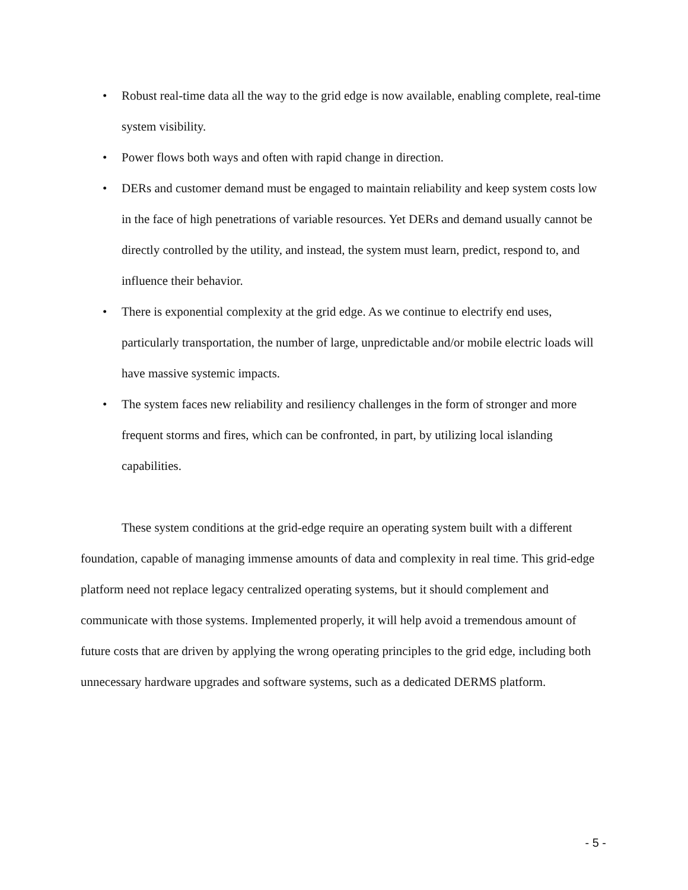• Robust real-time data all the way to the grid edge is now available, enabling complete, real-time system visibility.
• Power flows both ways and often with rapid change in direction.
• DERs and customer demand must be engaged to maintain reliability and keep system costs low in the face of high penetrations of variable resources. Yet DERs and demand usually cannot be directly controlled by the utility, and instead, the system must learn, predict, respond to, and influence their behavior.
• There is exponential complexity at the grid edge. As we continue to electrify end uses, particularly transportation, the number of large, unpredictable and/or mobile electric loads will have massive systemic impacts.
• The system faces new reliability and resiliency challenges in the form of stronger and more frequent storms and fires, which can be confronted, in part, by utilizing local islanding capabilities.
These system conditions at the grid-edge require an operating system built with a different foundation, capable of managing immense amounts of data and complexity in real time. This grid-edge platform need not replace legacy centralized operating systems, but it should complement and communicate with those systems. Implemented properly, it will help avoid a tremendous amount of future costs that are driven by applying the wrong operating principles to the grid edge, including both unnecessary hardware upgrades and software systems, such as a dedicated DERMS platform.
- 5 -